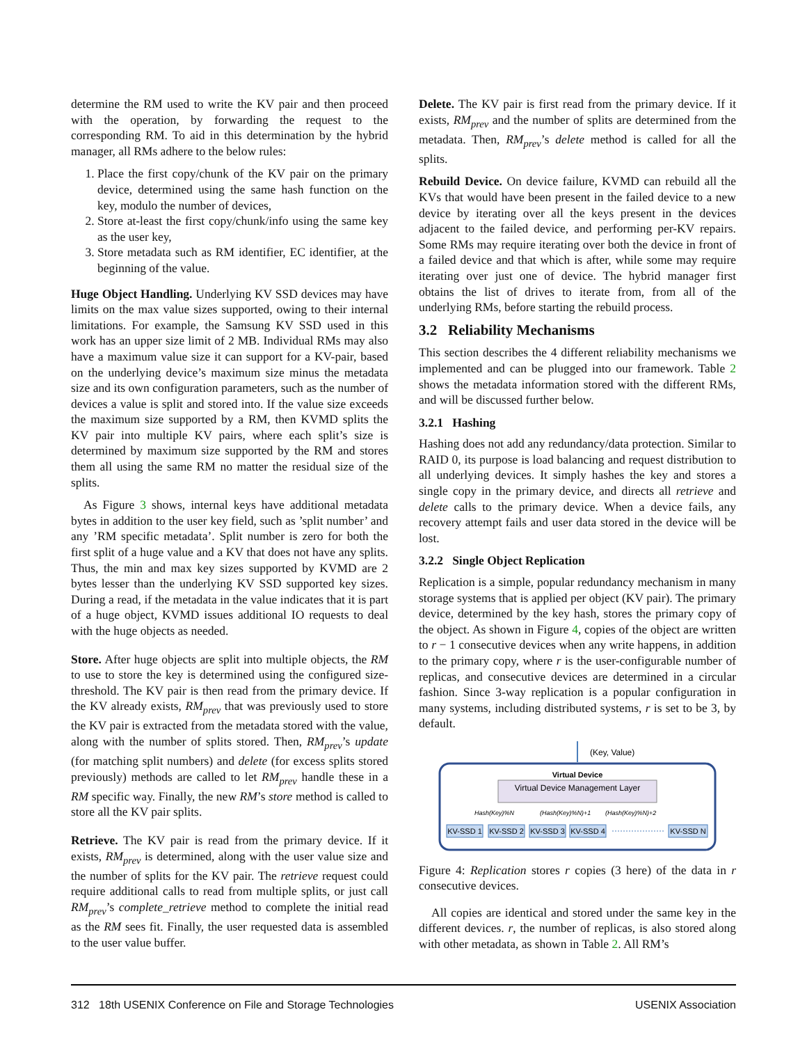determine the RM used to write the KV pair and then proceed with the operation, by forwarding the request to the corresponding RM. To aid in this determination by the hybrid manager, all RMs adhere to the below rules:
1. Place the first copy/chunk of the KV pair on the primary device, determined using the same hash function on the key, modulo the number of devices,
2. Store at-least the first copy/chunk/info using the same key as the user key,
3. Store metadata such as RM identifier, EC identifier, at the beginning of the value.
Huge Object Handling. Underlying KV SSD devices may have limits on the max value sizes supported, owing to their internal limitations. For example, the Samsung KV SSD used in this work has an upper size limit of 2 MB. Individual RMs may also have a maximum value size it can support for a KV-pair, based on the underlying device’s maximum size minus the metadata size and its own configuration parameters, such as the number of devices a value is split and stored into. If the value size exceeds the maximum size supported by a RM, then KVMD splits the KV pair into multiple KV pairs, where each split’s size is determined by maximum size supported by the RM and stores them all using the same RM no matter the residual size of the splits.
As Figure 3 shows, internal keys have additional metadata bytes in addition to the user key field, such as ’split number’ and any ’RM specific metadata’. Split number is zero for both the first split of a huge value and a KV that does not have any splits. Thus, the min and max key sizes supported by KVMD are 2 bytes lesser than the underlying KV SSD supported key sizes. During a read, if the metadata in the value indicates that it is part of a huge object, KVMD issues additional IO requests to deal with the huge objects as needed.
Store. After huge objects are split into multiple objects, the RM to use to store the key is determined using the configured size-threshold. The KV pair is then read from the primary device. If the KV already exists, RM<sub>prev</sub> that was previously used to store the KV pair is extracted from the metadata stored with the value, along with the number of splits stored. Then, RM<sub>prev</sub>’s update (for matching split numbers) and delete (for excess splits stored previously) methods are called to let RM<sub>prev</sub> handle these in a RM specific way. Finally, the new RM’s store method is called to store all the KV pair splits.
Retrieve. The KV pair is read from the primary device. If it exists, RM<sub>prev</sub> is determined, along with the user value size and the number of splits for the KV pair. The retrieve request could require additional calls to read from multiple splits, or just call RM<sub>prev</sub>’s complete_retrieve method to complete the initial read as the RM sees fit. Finally, the user requested data is assembled to the user value buffer.
Delete. The KV pair is first read from the primary device. If it exists, RM<sub>prev</sub> and the number of splits are determined from the metadata. Then, RM<sub>prev</sub>’s delete method is called for all the splits.
Rebuild Device. On device failure, KVMD can rebuild all the KVs that would have been present in the failed device to a new device by iterating over all the keys present in the devices adjacent to the failed device, and performing per-KV repairs. Some RMs may require iterating over both the device in front of a failed device and that which is after, while some may require iterating over just one of device. The hybrid manager first obtains the list of drives to iterate from, from all of the underlying RMs, before starting the rebuild process.
3.2 Reliability Mechanisms
This section describes the 4 different reliability mechanisms we implemented and can be plugged into our framework. Table 2 shows the metadata information stored with the different RMs, and will be discussed further below.
3.2.1 Hashing
Hashing does not add any redundancy/data protection. Similar to RAID 0, its purpose is load balancing and request distribution to all underlying devices. It simply hashes the key and stores a single copy in the primary device, and directs all retrieve and delete calls to the primary device. When a device fails, any recovery attempt fails and user data stored in the device will be lost.
3.2.2 Single Object Replication
Replication is a simple, popular redundancy mechanism in many storage systems that is applied per object (KV pair). The primary device, determined by the key hash, stores the primary copy of the object. As shown in Figure 4, copies of the object are written to r − 1 consecutive devices when any write happens, in addition to the primary copy, where r is the user-configurable number of replicas, and consecutive devices are determined in a circular fashion. Since 3-way replication is a popular configuration in many systems, including distributed systems, r is set to be 3, by default.
(Key, Value)
Virtual Device
Virtual Device Management Layer
Hash(Key)%N
(Hash(Key)%N)+1
(Hash(Key)%N)+2
KV-SSD 1
KV-SSD 2
KV-SSD 3
KV-SSD 4
KV-SSD N
Figure 4: Replication stores r copies (3 here) of the data in r consecutive devices.
All copies are identical and stored under the same key in the different devices. r, the number of replicas, is also stored along with other metadata, as shown in Table 2. All RM’s
312 18th USENIX Conference on File and Storage Technologies USENIX Association